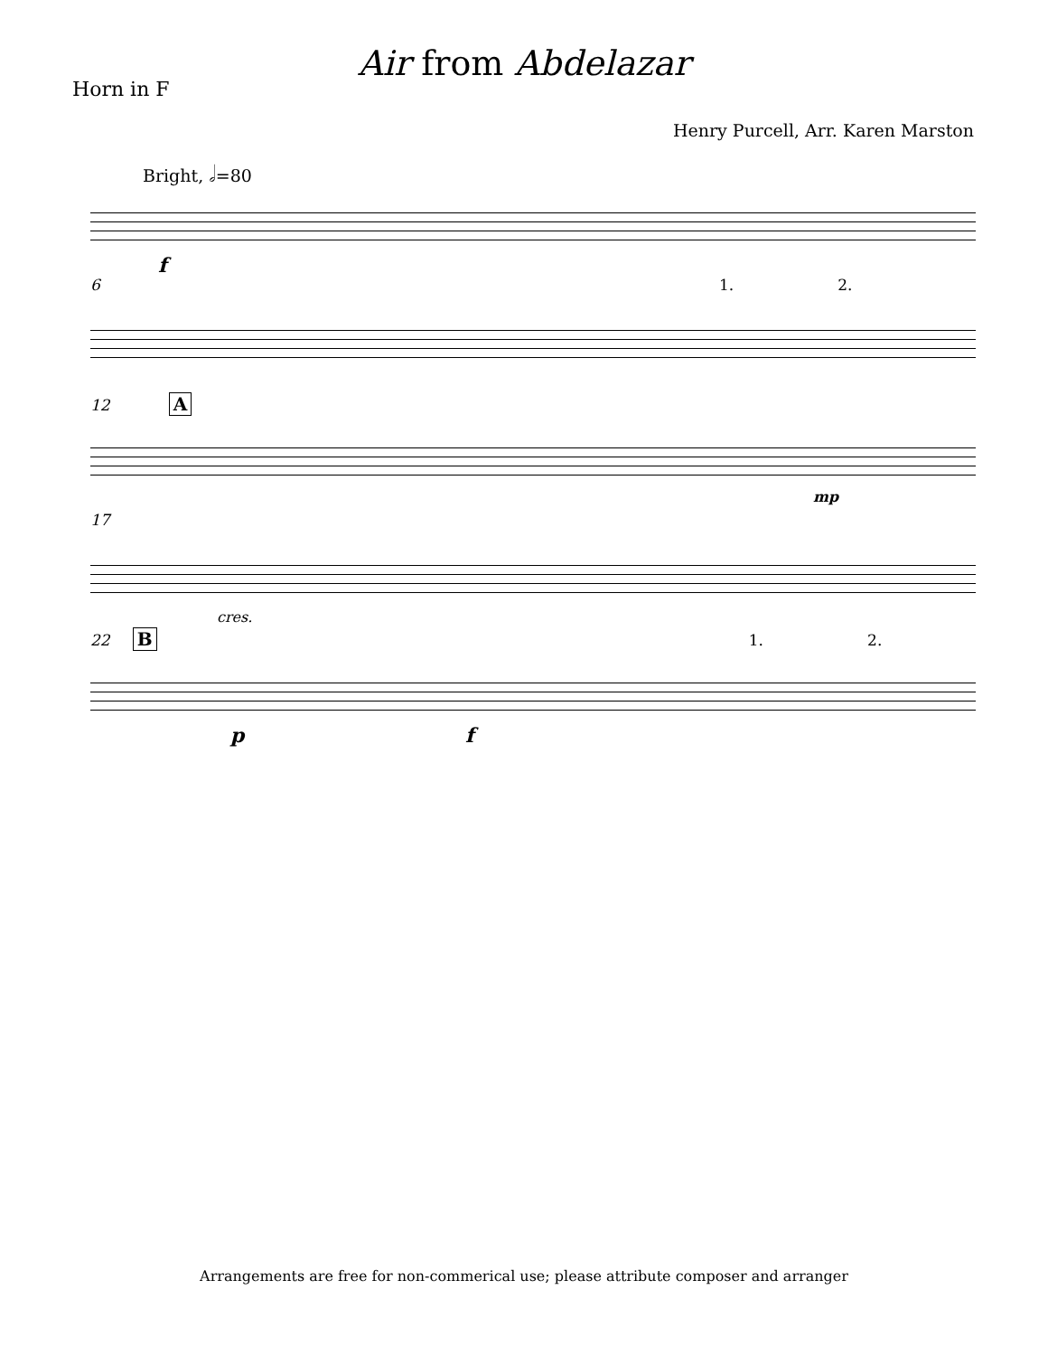Air from Abdelazar
Horn in F
Henry Purcell, Arr. Karen Marston
Bright, 𝅗𝅥=80
f
6 1. 2.
12 A
mp
17
cres.
22 B 1. 2.
p f
Arrangements are free for non-commerical use; please attribute composer and arranger